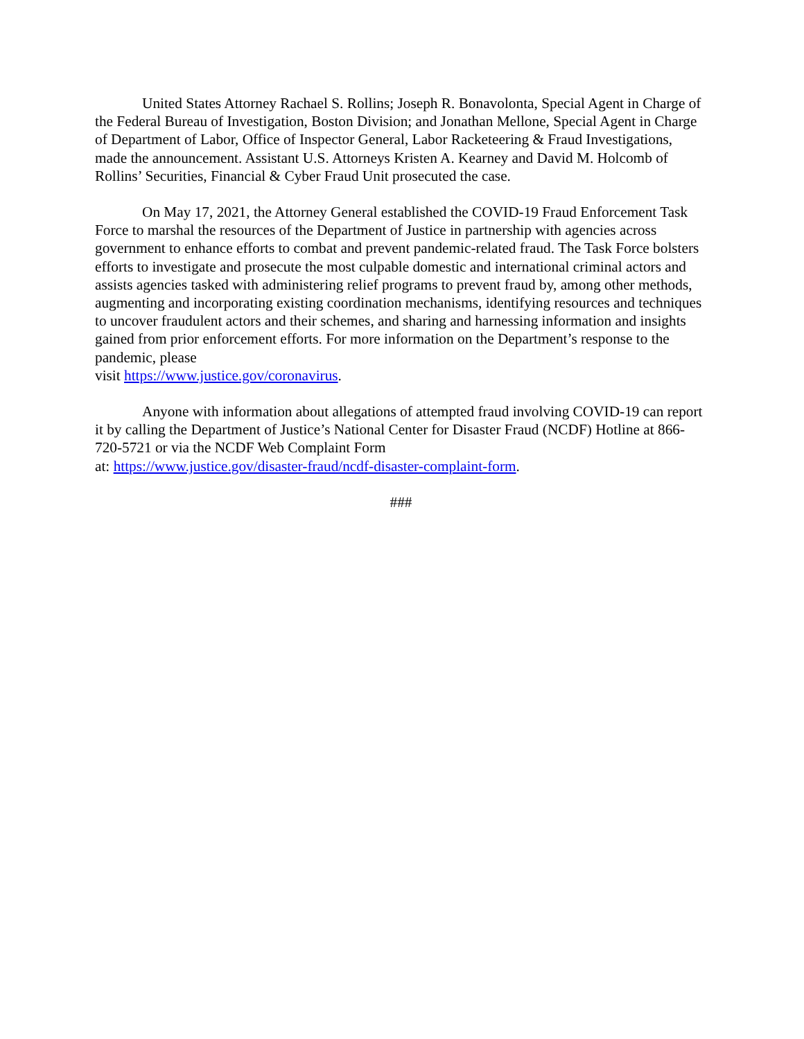United States Attorney Rachael S. Rollins; Joseph R. Bonavolonta, Special Agent in Charge of the Federal Bureau of Investigation, Boston Division; and Jonathan Mellone, Special Agent in Charge of Department of Labor, Office of Inspector General, Labor Racketeering & Fraud Investigations, made the announcement. Assistant U.S. Attorneys Kristen A. Kearney and David M. Holcomb of Rollins’ Securities, Financial & Cyber Fraud Unit prosecuted the case.
On May 17, 2021, the Attorney General established the COVID-19 Fraud Enforcement Task Force to marshal the resources of the Department of Justice in partnership with agencies across government to enhance efforts to combat and prevent pandemic-related fraud. The Task Force bolsters efforts to investigate and prosecute the most culpable domestic and international criminal actors and assists agencies tasked with administering relief programs to prevent fraud by, among other methods, augmenting and incorporating existing coordination mechanisms, identifying resources and techniques to uncover fraudulent actors and their schemes, and sharing and harnessing information and insights gained from prior enforcement efforts. For more information on the Department’s response to the pandemic, please
visit https://www.justice.gov/coronavirus.
Anyone with information about allegations of attempted fraud involving COVID-19 can report it by calling the Department of Justice’s National Center for Disaster Fraud (NCDF) Hotline at 866-720-5721 or via the NCDF Web Complaint Form
at: https://www.justice.gov/disaster-fraud/ncdf-disaster-complaint-form.
###